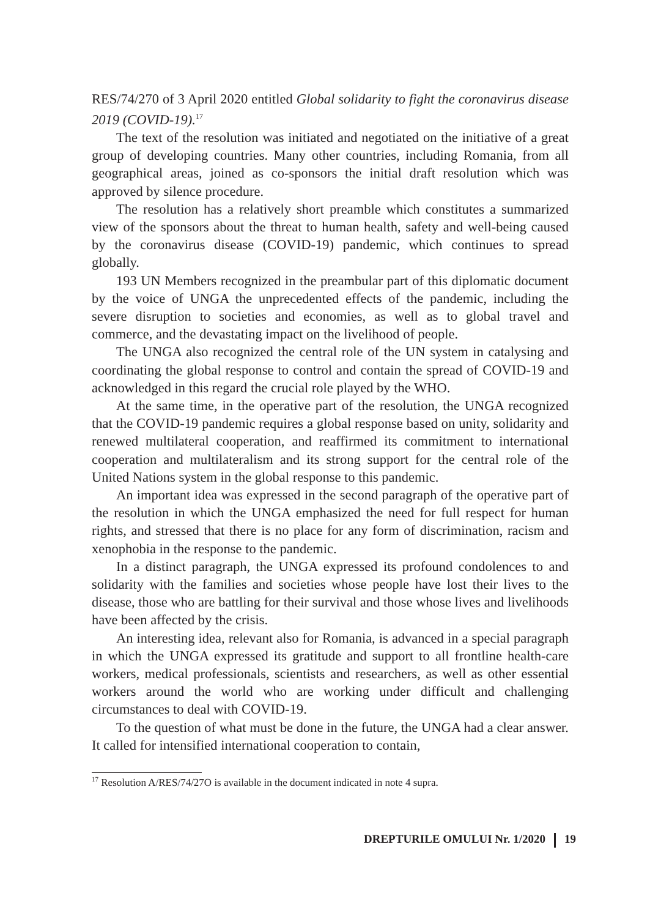RES/74/270 of 3 April 2020 entitled Global solidarity to fight the coronavirus disease 2019 (COVID-19).<sup>17</sup>
The text of the resolution was initiated and negotiated on the initiative of a great group of developing countries. Many other countries, including Romania, from all geographical areas, joined as co-sponsors the initial draft resolution which was approved by silence procedure.
The resolution has a relatively short preamble which constitutes a summarized view of the sponsors about the threat to human health, safety and well-being caused by the coronavirus disease (COVID-19) pandemic, which continues to spread globally.
193 UN Members recognized in the preambular part of this diplomatic document by the voice of UNGA the unprecedented effects of the pandemic, including the severe disruption to societies and economies, as well as to global travel and commerce, and the devastating impact on the livelihood of people.
The UNGA also recognized the central role of the UN system in catalysing and coordinating the global response to control and contain the spread of COVID-19 and acknowledged in this regard the crucial role played by the WHO.
At the same time, in the operative part of the resolution, the UNGA recognized that the COVID-19 pandemic requires a global response based on unity, solidarity and renewed multilateral cooperation, and reaffirmed its commitment to international cooperation and multilateralism and its strong support for the central role of the United Nations system in the global response to this pandemic.
An important idea was expressed in the second paragraph of the operative part of the resolution in which the UNGA emphasized the need for full respect for human rights, and stressed that there is no place for any form of discrimination, racism and xenophobia in the response to the pandemic.
In a distinct paragraph, the UNGA expressed its profound condolences to and solidarity with the families and societies whose people have lost their lives to the disease, those who are battling for their survival and those whose lives and livelihoods have been affected by the crisis.
An interesting idea, relevant also for Romania, is advanced in a special paragraph in which the UNGA expressed its gratitude and support to all frontline health-care workers, medical professionals, scientists and researchers, as well as other essential workers around the world who are working under difficult and challenging circumstances to deal with COVID-19.
To the question of what must be done in the future, the UNGA had a clear answer. It called for intensified international cooperation to contain,
<sup>17</sup> Resolution A/RES/74/27O is available in the document indicated in note 4 supra.
DREPTURILE OMULUI Nr. 1/2020 19